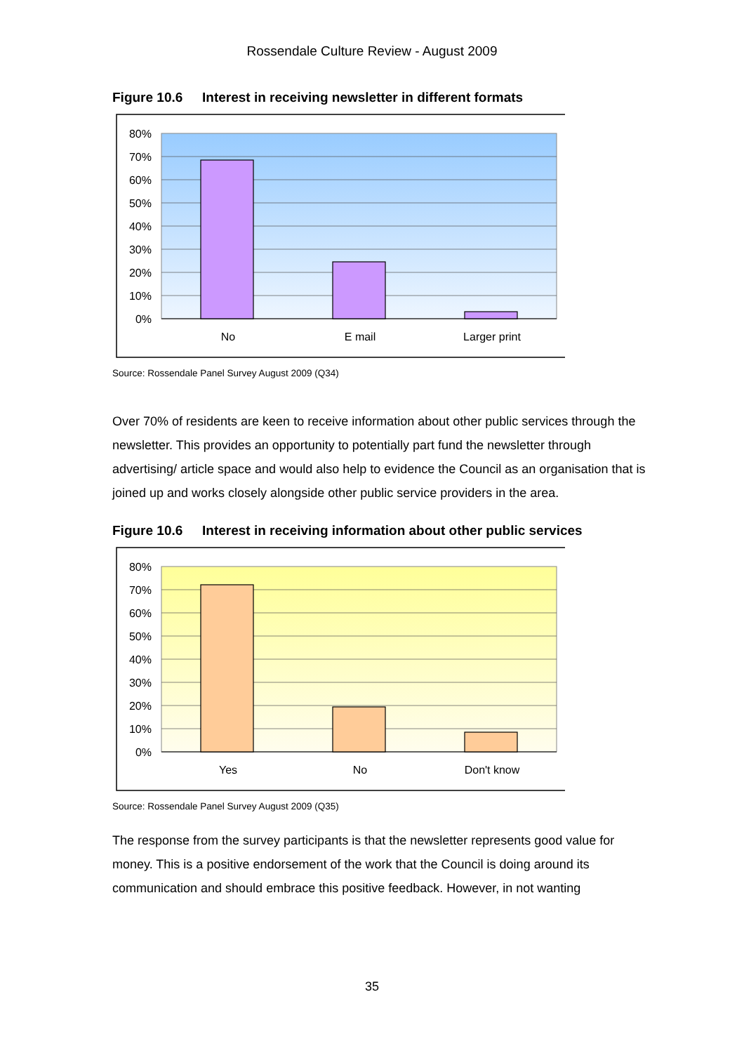Rossendale Culture Review - August 2009
Figure 10.6 Interest in receiving newsletter in different formats
80%
70%
60%
50%
40%
30%
20%
10%
0%
No
E mail
Larger print
Source: Rossendale Panel Survey August 2009 (Q34)
Over 70% of residents are keen to receive information about other public services through the newsletter. This provides an opportunity to potentially part fund the newsletter through advertising/ article space and would also help to evidence the Council as an organisation that is joined up and works closely alongside other public service providers in the area.
Figure 10.6 Interest in receiving information about other public services
80%
70%
60%
50%
40%
30%
20%
10%
0%
Yes
No
Don't know
Source: Rossendale Panel Survey August 2009 (Q35)
The response from the survey participants is that the newsletter represents good value for money. This is a positive endorsement of the work that the Council is doing around its communication and should embrace this positive feedback. However, in not wanting
35